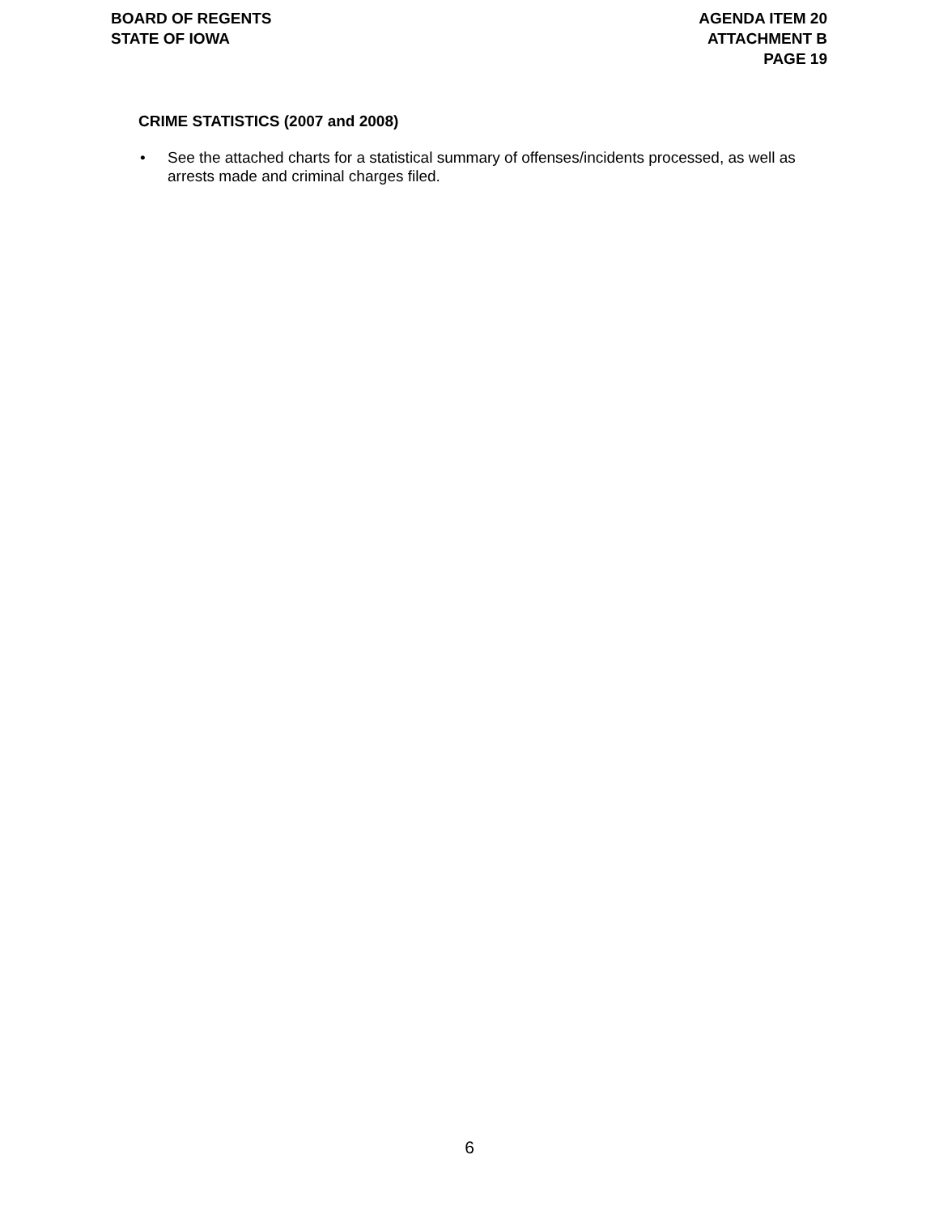BOARD OF REGENTS
STATE OF IOWA
AGENDA ITEM 20
ATTACHMENT B
PAGE 19
CRIME STATISTICS (2007 and 2008)
• See the attached charts for a statistical summary of offenses/incidents processed, as well as arrests made and criminal charges filed.
6